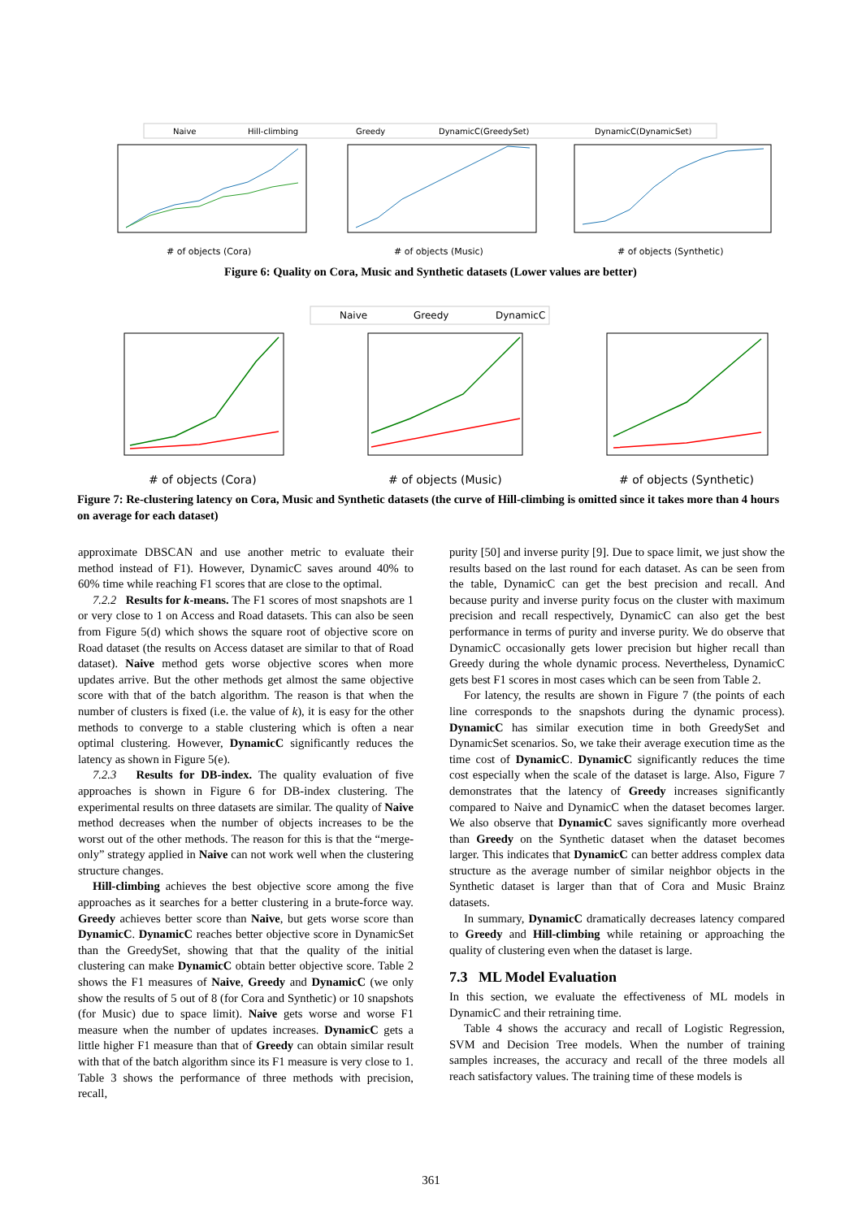Naive
Hill-climbing
Greedy
DynamicC(GreedySet)
DynamicC(DynamicSet)
# of objects (Cora)
# of objects (Music)
# of objects (Synthetic)
Figure 6: Quality on Cora, Music and Synthetic datasets (Lower values are better)
Naive
Greedy
DynamicC
# of objects (Cora)
# of objects (Music)
# of objects (Synthetic)
Figure 7: Re-clustering latency on Cora, Music and Synthetic datasets (the curve of Hill-climbing is omitted since it takes more than 4 hours on average for each dataset)
approximate DBSCAN and use another metric to evaluate their method instead of F1). However, DynamicC saves around 40% to 60% time while reaching F1 scores that are close to the optimal.
7.2.2 Results for k-means. The F1 scores of most snapshots are 1 or very close to 1 on Access and Road datasets. This can also be seen from Figure 5(d) which shows the square root of objective score on Road dataset (the results on Access dataset are similar to that of Road dataset). Naive method gets worse objective scores when more updates arrive. But the other methods get almost the same objective score with that of the batch algorithm. The reason is that when the number of clusters is fixed (i.e. the value of k), it is easy for the other methods to converge to a stable clustering which is often a near optimal clustering. However, DynamicC significantly reduces the latency as shown in Figure 5(e).
7.2.3 Results for DB-index. The quality evaluation of five approaches is shown in Figure 6 for DB-index clustering. The experimental results on three datasets are similar. The quality of Naive method decreases when the number of objects increases to be the worst out of the other methods. The reason for this is that the “merge-only” strategy applied in Naive can not work well when the clustering structure changes.
Hill-climbing achieves the best objective score among the five approaches as it searches for a better clustering in a brute-force way. Greedy achieves better score than Naive, but gets worse score than DynamicC. DynamicC reaches better objective score in DynamicSet than the GreedySet, showing that that the quality of the initial clustering can make DynamicC obtain better objective score. Table 2 shows the F1 measures of Naive, Greedy and DynamicC (we only show the results of 5 out of 8 (for Cora and Synthetic) or 10 snapshots (for Music) due to space limit). Naive gets worse and worse F1 measure when the number of updates increases. DynamicC gets a little higher F1 measure than that of Greedy can obtain similar result with that of the batch algorithm since its F1 measure is very close to 1. Table 3 shows the performance of three methods with precision, recall,
purity [50] and inverse purity [9]. Due to space limit, we just show the results based on the last round for each dataset. As can be seen from the table, DynamicC can get the best precision and recall. And because purity and inverse purity focus on the cluster with maximum precision and recall respectively, DynamicC can also get the best performance in terms of purity and inverse purity. We do observe that DynamicC occasionally gets lower precision but higher recall than Greedy during the whole dynamic process. Nevertheless, DynamicC gets best F1 scores in most cases which can be seen from Table 2.
For latency, the results are shown in Figure 7 (the points of each line corresponds to the snapshots during the dynamic process). DynamicC has similar execution time in both GreedySet and DynamicSet scenarios. So, we take their average execution time as the time cost of DynamicC. DynamicC significantly reduces the time cost especially when the scale of the dataset is large. Also, Figure 7 demonstrates that the latency of Greedy increases significantly compared to Naive and DynamicC when the dataset becomes larger. We also observe that DynamicC saves significantly more overhead than Greedy on the Synthetic dataset when the dataset becomes larger. This indicates that DynamicC can better address complex data structure as the average number of similar neighbor objects in the Synthetic dataset is larger than that of Cora and Music Brainz datasets.
In summary, DynamicC dramatically decreases latency compared to Greedy and Hill-climbing while retaining or approaching the quality of clustering even when the dataset is large.
7.3 ML Model Evaluation
In this section, we evaluate the effectiveness of ML models in DynamicC and their retraining time.
Table 4 shows the accuracy and recall of Logistic Regression, SVM and Decision Tree models. When the number of training samples increases, the accuracy and recall of the three models all reach satisfactory values. The training time of these models is
361